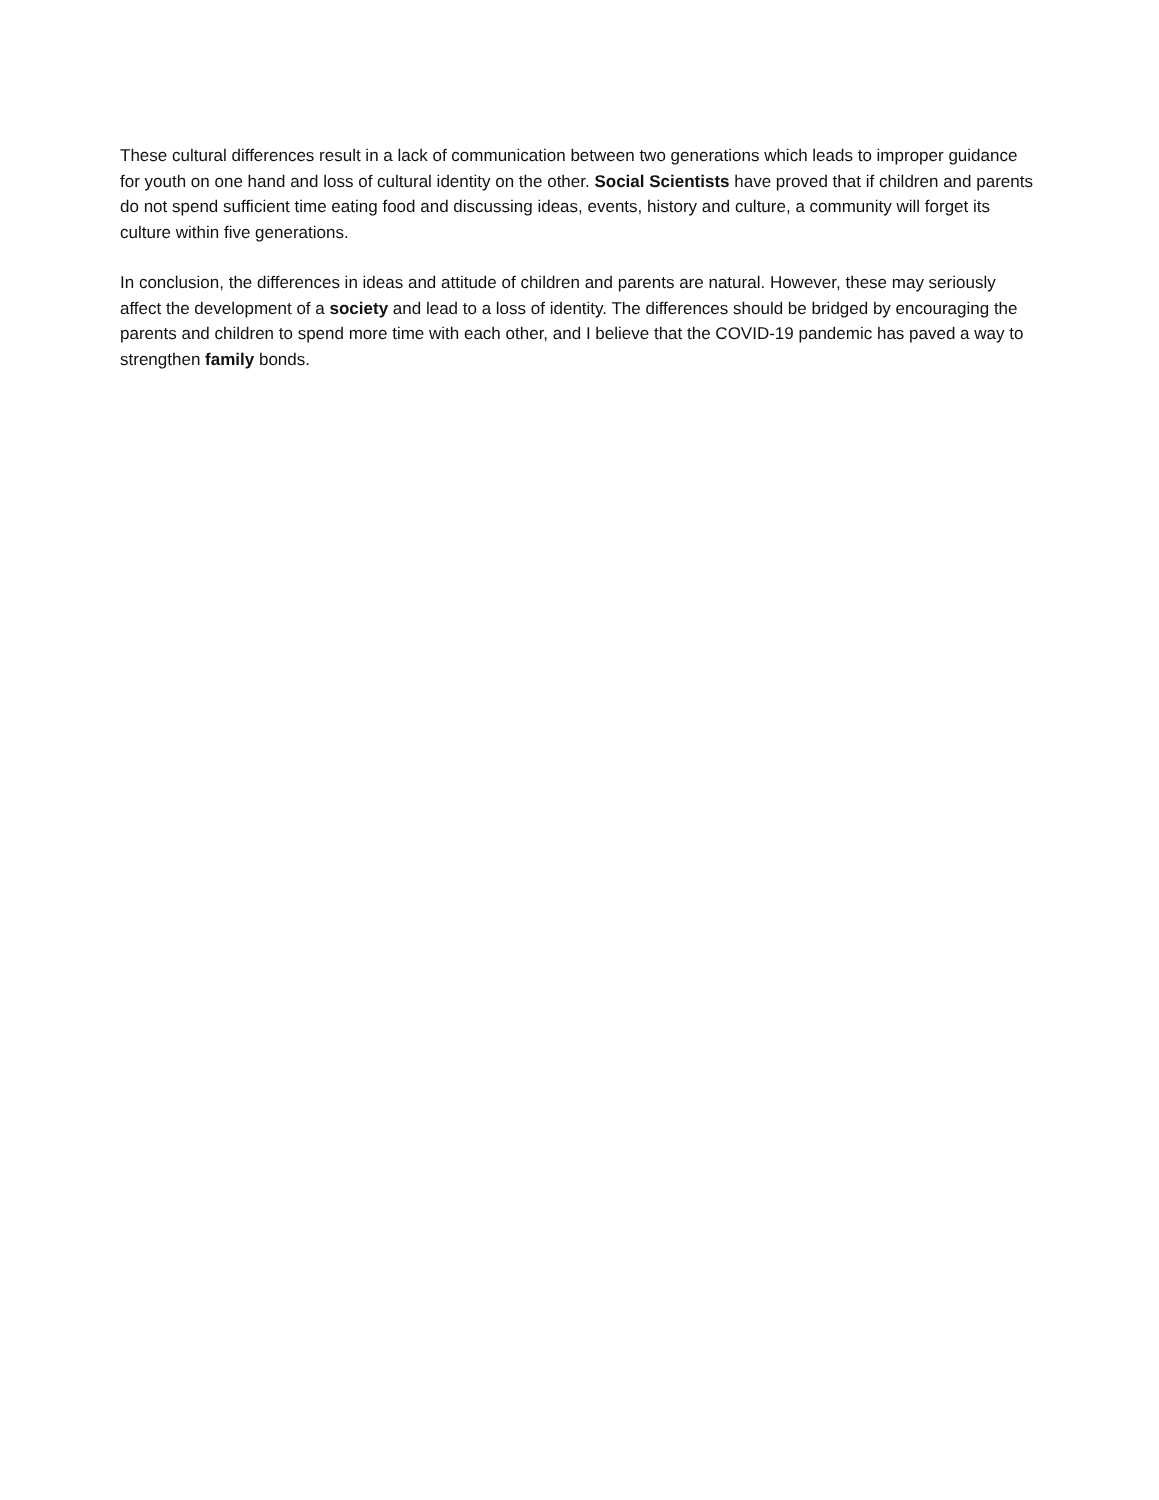These cultural differences result in a lack of communication between two generations which leads to improper guidance for youth on one hand and loss of cultural identity on the other. Social Scientists have proved that if children and parents do not spend sufficient time eating food and discussing ideas, events, history and culture, a community will forget its culture within five generations.
In conclusion, the differences in ideas and attitude of children and parents are natural. However, these may seriously affect the development of a society and lead to a loss of identity. The differences should be bridged by encouraging the parents and children to spend more time with each other, and I believe that the COVID-19 pandemic has paved a way to strengthen family bonds.